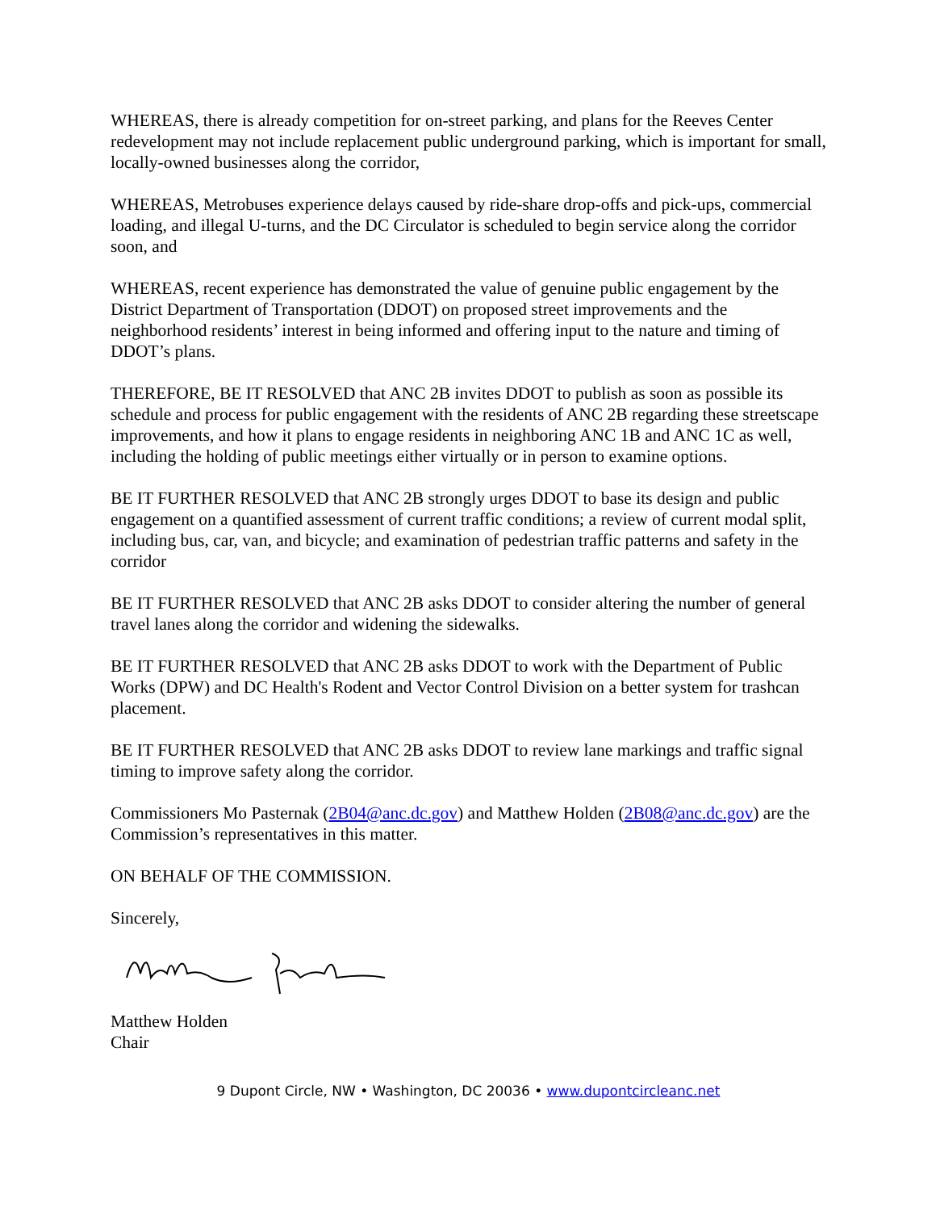WHEREAS, there is already competition for on-street parking, and plans for the Reeves Center redevelopment may not include replacement public underground parking, which is important for small, locally-owned businesses along the corridor,
WHEREAS, Metrobuses experience delays caused by ride-share drop-offs and pick-ups, commercial loading, and illegal U-turns, and the DC Circulator is scheduled to begin service along the corridor soon, and
WHEREAS, recent experience has demonstrated the value of genuine public engagement by the District Department of Transportation (DDOT) on proposed street improvements and the neighborhood residents’ interest in being informed and offering input to the nature and timing of DDOT’s plans.
THEREFORE, BE IT RESOLVED that ANC 2B invites DDOT to publish as soon as possible its schedule and process for public engagement with the residents of ANC 2B regarding these streetscape improvements, and how it plans to engage residents in neighboring ANC 1B and ANC 1C as well, including the holding of public meetings either virtually or in person to examine options.
BE IT FURTHER RESOLVED that ANC 2B strongly urges DDOT to base its design and public engagement on a quantified assessment of current traffic conditions; a review of current modal split, including bus, car, van, and bicycle; and examination of pedestrian traffic patterns and safety in the corridor
BE IT FURTHER RESOLVED that ANC 2B asks DDOT to consider altering the number of general travel lanes along the corridor and widening the sidewalks.
BE IT FURTHER RESOLVED that ANC 2B asks DDOT to work with the Department of Public Works (DPW) and DC Health's Rodent and Vector Control Division on a better system for trashcan placement.
BE IT FURTHER RESOLVED that ANC 2B asks DDOT to review lane markings and traffic signal timing to improve safety along the corridor.
Commissioners Mo Pasternak (2B04@anc.dc.gov) and Matthew Holden (2B08@anc.dc.gov) are the Commission’s representatives in this matter.
ON BEHALF OF THE COMMISSION.
Sincerely,
Matthew Holden
Chair
9 Dupont Circle, NW • Washington, DC 20036 • www.dupontcircleanc.net